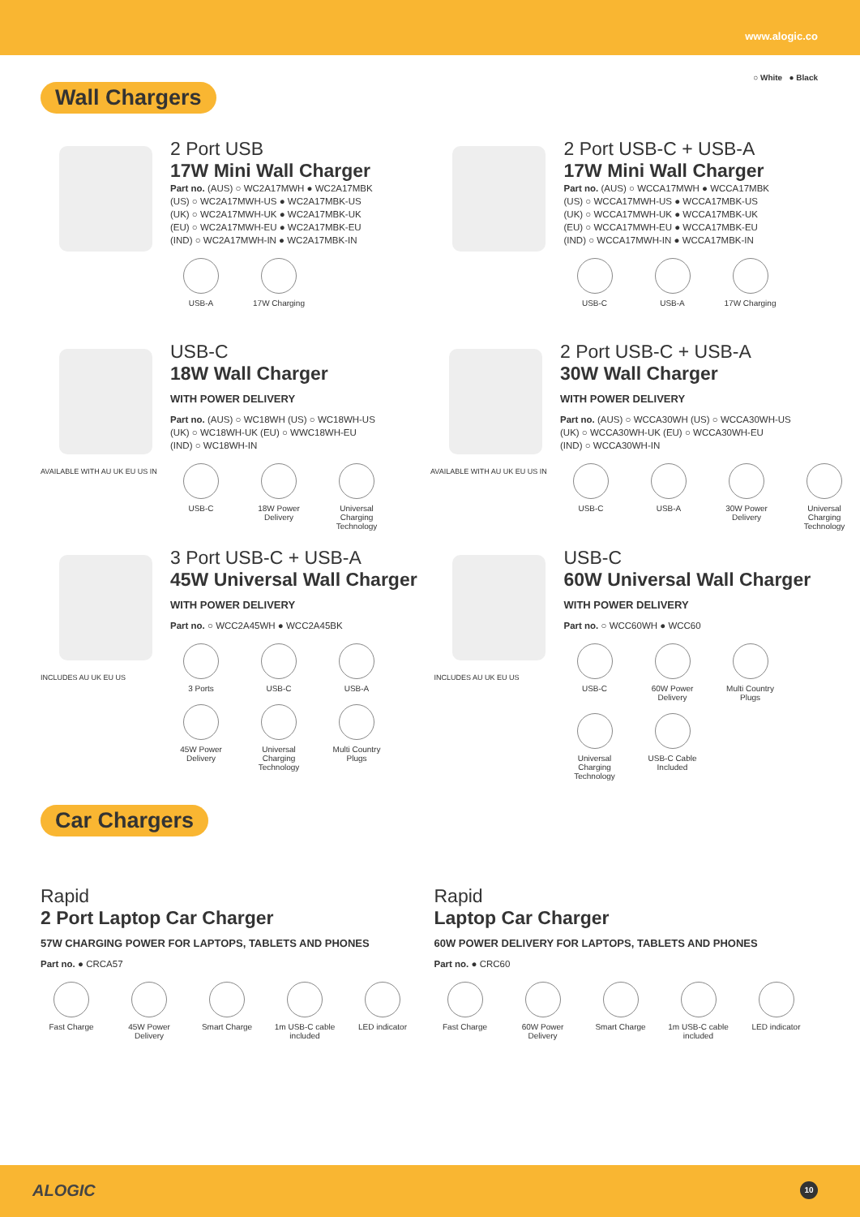www.alogic.co
○ White ● Black
Wall Chargers
2 Port USB
17W Mini Wall Charger
Part no. (AUS) ○ WC2A17MWH ● WC2A17MBK
(US) ○ WC2A17MWH-US ● WC2A17MBK-US
(UK) ○ WC2A17MWH-UK ● WC2A17MBK-UK
(EU) ○ WC2A17MWH-EU ● WC2A17MBK-EU
(IND) ○ WC2A17MWH-IN ● WC2A17MBK-IN
USB-A 17W Charging
2 Port USB-C + USB-A
17W Mini Wall Charger
Part no. (AUS) ○ WCCA17MWH ● WCCA17MBK
(US) ○ WCCA17MWH-US ● WCCA17MBK-US
(UK) ○ WCCA17MWH-UK ● WCCA17MBK-UK
(EU) ○ WCCA17MWH-EU ● WCCA17MBK-EU
(IND) ○ WCCA17MWH-IN ● WCCA17MBK-IN
USB-C USB-A 17W Charging
AVAILABLE WITH AU UK EU US IN
USB-C
18W Wall Charger
WITH POWER DELIVERY
Part no. (AUS) ○ WC18WH (US) ○ WC18WH-US
(UK) ○ WC18WH-UK (EU) ○ WWC18WH-EU
(IND) ○ WC18WH-IN
USB-C 18W Power Delivery
Universal Charging Technology
AVAILABLE WITH AU UK EU US IN
2 Port USB-C + USB-A
30W Wall Charger
WITH POWER DELIVERY
Part no. (AUS) ○ WCCA30WH (US) ○ WCCA30WH-US
(UK) ○ WCCA30WH-UK (EU) ○ WCCA30WH-EU
(IND) ○ WCCA30WH-IN
USB-C USB-A 30W Power Delivery
Universal Charging Technology
INCLUDES AU UK EU US
3 Port USB-C + USB-A
45W Universal Wall Charger
WITH POWER DELIVERY
Part no. ○ WCC2A45WH ● WCC2A45BK
3 Ports USB-C USB-A
45W Power Delivery
Universal Charging Technology
Multi Country Plugs
INCLUDES AU UK EU US
USB-C
60W Universal Wall Charger
WITH POWER DELIVERY
Part no. ○ WCC60WH ● WCC60
USB-C 60W Power Delivery
Multi Country Plugs
Universal Charging Technology
USB-C Cable Included
Car Chargers
Rapid
2 Port Laptop Car Charger
57W CHARGING POWER FOR LAPTOPS, TABLETS AND PHONES
Part no. ● CRCA57
Fast Charge 45W Power Delivery
Smart Charge 1m USB-C cable included
LED indicator
Rapid
Laptop Car Charger
60W POWER DELIVERY FOR LAPTOPS, TABLETS AND PHONES
Part no. ● CRC60
Fast Charge 60W Power Delivery
Smart Charge 1m USB-C cable included
LED indicator
ALOGIC 10